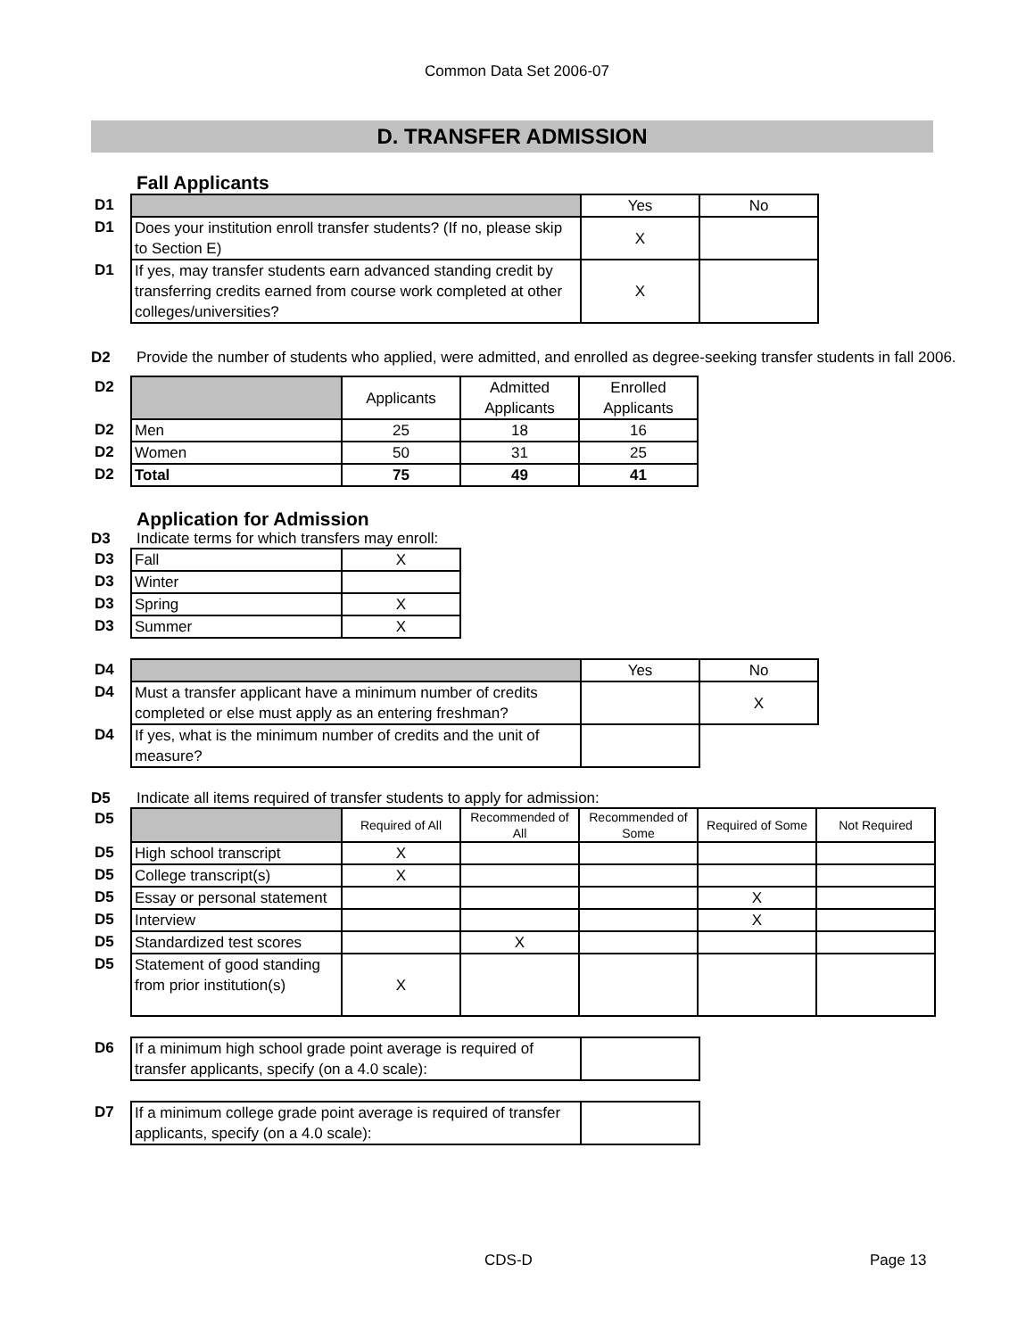Common Data Set 2006-07
D. TRANSFER ADMISSION
Fall Applicants
| D1 | | Yes | No |
| D1 | Does your institution enroll transfer students? (If no, please skip to Section E) | X | |
| D1 | If yes, may transfer students earn advanced standing credit by transferring credits earned from course work completed at other colleges/universities? | X | |
D2 Provide the number of students who applied, were admitted, and enrolled as degree-seeking transfer students in fall 2006.
| D2 | | Applicants | Admitted Applicants | Enrolled Applicants |
| D2 | Men | 25 | 18 | 16 |
| D2 | Women | 50 | 31 | 25 |
| D2 | Total | 75 | 49 | 41 |
Application for Admission
D3 Indicate terms for which transfers may enroll:
| D3 | Fall | X |
| D3 | Winter | |
| D3 | Spring | X |
| D3 | Summer | X |
| D4 | | Yes | No |
| D4 | Must a transfer applicant have a minimum number of credits completed or else must apply as an entering freshman? | | X |
| D4 | If yes, what is the minimum number of credits and the unit of measure? | | |
D5 Indicate all items required of transfer students to apply for admission:
| D5 | | Required of All | Recommended of All | Recommended of Some | Required of Some | Not Required |
| D5 | High school transcript | X | | | | |
| D5 | College transcript(s) | X | | | | |
| D5 | Essay or personal statement | | | | X | |
| D5 | Interview | | | | X | |
| D5 | Standardized test scores | | X | | | |
| D5 | Statement of good standing from prior institution(s) | X | | | | |
| D6 | If a minimum high school grade point average is required of transfer applicants, specify (on a 4.0 scale): | |
| D7 | If a minimum college grade point average is required of transfer applicants, specify (on a 4.0 scale): | |
CDS-D Page 13